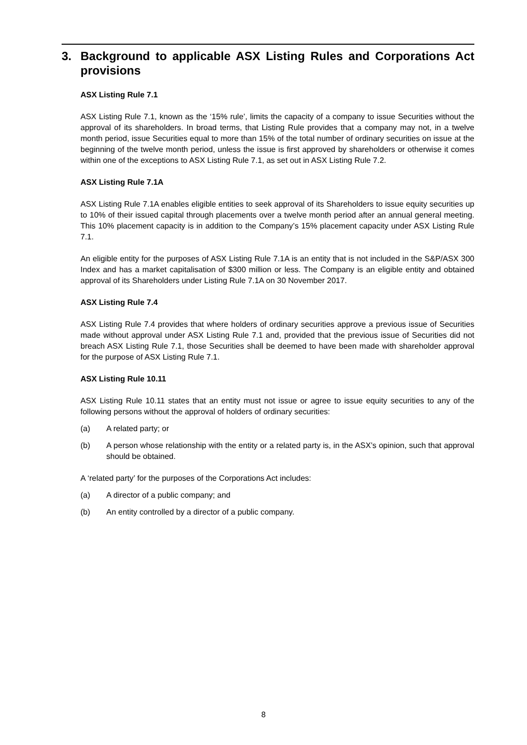3. Background to applicable ASX Listing Rules and Corporations Act provisions
ASX Listing Rule 7.1
ASX Listing Rule 7.1, known as the ‘15% rule’, limits the capacity of a company to issue Securities without the approval of its shareholders. In broad terms, that Listing Rule provides that a company may not, in a twelve month period, issue Securities equal to more than 15% of the total number of ordinary securities on issue at the beginning of the twelve month period, unless the issue is first approved by shareholders or otherwise it comes within one of the exceptions to ASX Listing Rule 7.1, as set out in ASX Listing Rule 7.2.
ASX Listing Rule 7.1A
ASX Listing Rule 7.1A enables eligible entities to seek approval of its Shareholders to issue equity securities up to 10% of their issued capital through placements over a twelve month period after an annual general meeting. This 10% placement capacity is in addition to the Company’s 15% placement capacity under ASX Listing Rule 7.1.
An eligible entity for the purposes of ASX Listing Rule 7.1A is an entity that is not included in the S&P/ASX 300 Index and has a market capitalisation of $300 million or less. The Company is an eligible entity and obtained approval of its Shareholders under Listing Rule 7.1A on 30 November 2017.
ASX Listing Rule 7.4
ASX Listing Rule 7.4 provides that where holders of ordinary securities approve a previous issue of Securities made without approval under ASX Listing Rule 7.1 and, provided that the previous issue of Securities did not breach ASX Listing Rule 7.1, those Securities shall be deemed to have been made with shareholder approval for the purpose of ASX Listing Rule 7.1.
ASX Listing Rule 10.11
ASX Listing Rule 10.11 states that an entity must not issue or agree to issue equity securities to any of the following persons without the approval of holders of ordinary securities:
(a) A related party; or
(b) A person whose relationship with the entity or a related party is, in the ASX’s opinion, such that approval should be obtained.
A ‘related party’ for the purposes of the Corporations Act includes:
(a) A director of a public company; and
(b) An entity controlled by a director of a public company.
8